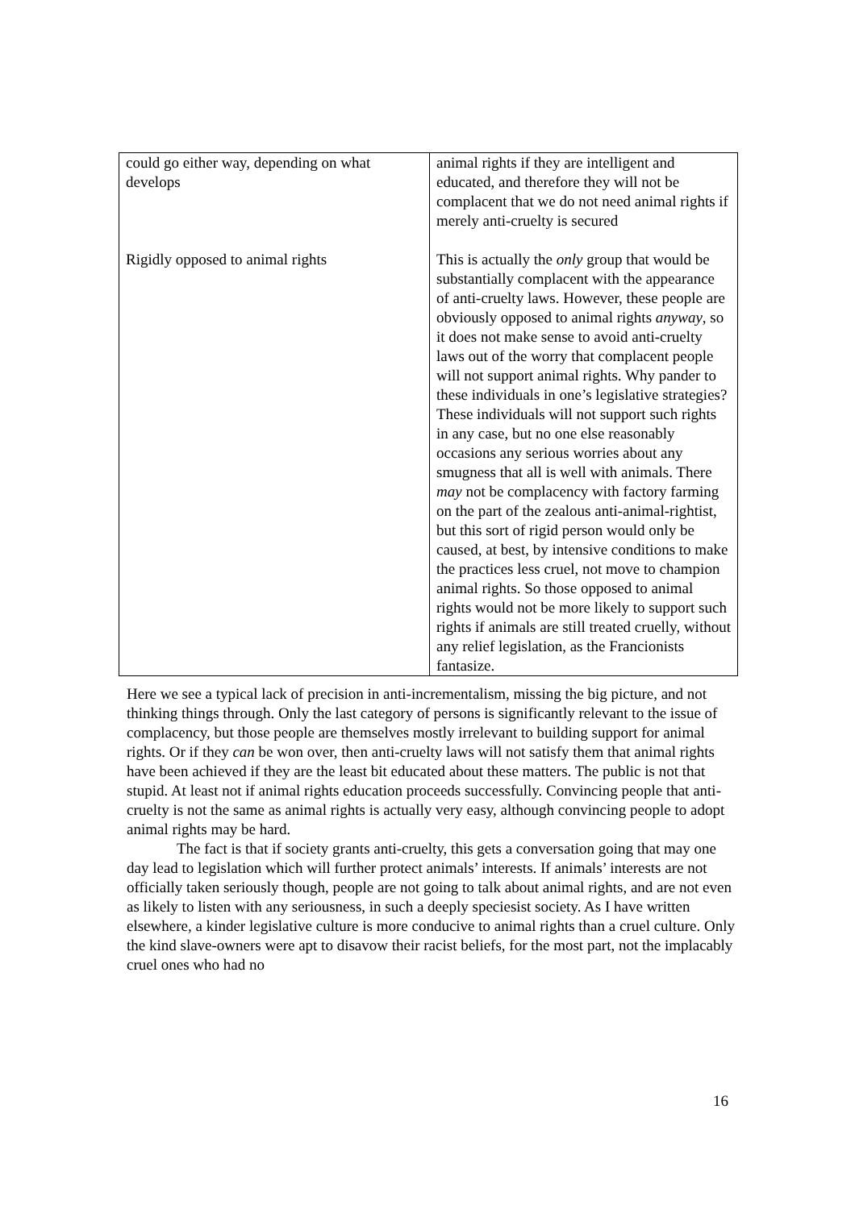| could go either way, depending on what develops Rigidly opposed to animal rights | animal rights if they are intelligent and educated, and therefore they will not be complacent that we do not need animal rights if merely anti-cruelty is secured This is actually the only group that would be substantially complacent with the appearance of anti-cruelty laws. However, these people are obviously opposed to animal rights anyway , so it does not make sense to avoid anti-cruelty laws out of the worry that complacent people will not support animal rights. Why pander to these individuals in one’s legislative strategies? These individuals will not support such rights in any case, but no one else reasonably occasions any serious worries about any smugness that all is well with animals. There may not be complacency with factory farming on the part of the zealous anti-animal-rightist, but this sort of rigid person would only be caused, at best, by intensive conditions to make the practices less cruel, not move to champion animal rights. So those opposed to animal rights would not be more likely to support such rights if animals are still treated cruelly, without any relief legislation, as the Francionists fantasize. |
Here we see a typical lack of precision in anti-incrementalism, missing the big picture, and not thinking things through. Only the last category of persons is significantly relevant to the issue of complacency, but those people are themselves mostly irrelevant to building support for animal rights. Or if they can be won over, then anti-cruelty laws will not satisfy them that animal rights have been achieved if they are the least bit educated about these matters. The public is not that stupid. At least not if animal rights education proceeds successfully. Convincing people that anti-cruelty is not the same as animal rights is actually very easy, although convincing people to adopt animal rights may be hard.
The fact is that if society grants anti-cruelty, this gets a conversation going that may one day lead to legislation which will further protect animals’ interests. If animals’ interests are not officially taken seriously though, people are not going to talk about animal rights, and are not even as likely to listen with any seriousness, in such a deeply speciesist society. As I have written elsewhere, a kinder legislative culture is more conducive to animal rights than a cruel culture. Only the kind slave-owners were apt to disavow their racist beliefs, for the most part, not the implacably cruel ones who had no
16